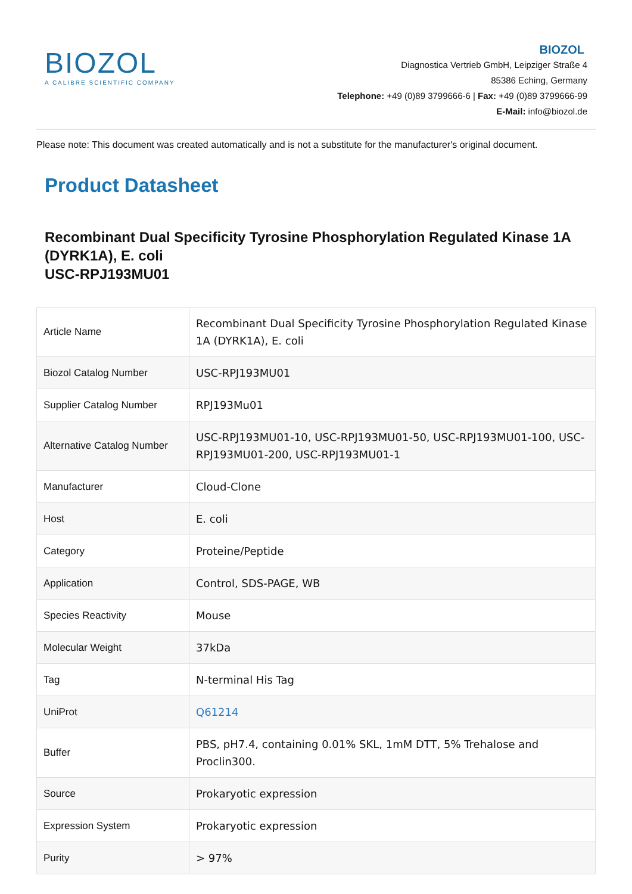BIOZOL
A CALIBRE SCIENTIFIC COMPANY
BIOZOL
Diagnostica Vertrieb GmbH, Leipziger Straße 4
85386 Eching, Germany
Telephone: +49 (0)89 3799666-6 | Fax: +49 (0)89 3799666-99
E-Mail: info@biozol.de
Please note: This document was created automatically and is not a substitute for the manufacturer's original document.
Product Datasheet
Recombinant Dual Specificity Tyrosine Phosphorylation Regulated Kinase 1A (DYRK1A), E. coli
USC-RPJ193MU01
| Article Name | Recombinant Dual Specificity Tyrosine Phosphorylation Regulated Kinase 1A (DYRK1A), E. coli |
| Biozol Catalog Number | USC-RPJ193MU01 |
| Supplier Catalog Number | RPJ193Mu01 |
| Alternative Catalog Number | USC-RPJ193MU01-10, USC-RPJ193MU01-50, USC-RPJ193MU01-100, USC-RPJ193MU01-200, USC-RPJ193MU01-1 |
| Manufacturer | Cloud-Clone |
| Host | E. coli |
| Category | Proteine/Peptide |
| Application | Control, SDS-PAGE, WB |
| Species Reactivity | Mouse |
| Molecular Weight | 37kDa |
| Tag | N-terminal His Tag |
| UniProt | Q61214 |
| Buffer | PBS, pH7.4, containing 0.01% SKL, 1mM DTT, 5% Trehalose and Proclin300. |
| Source | Prokaryotic expression |
| Expression System | Prokaryotic expression |
| Purity | > 97% |